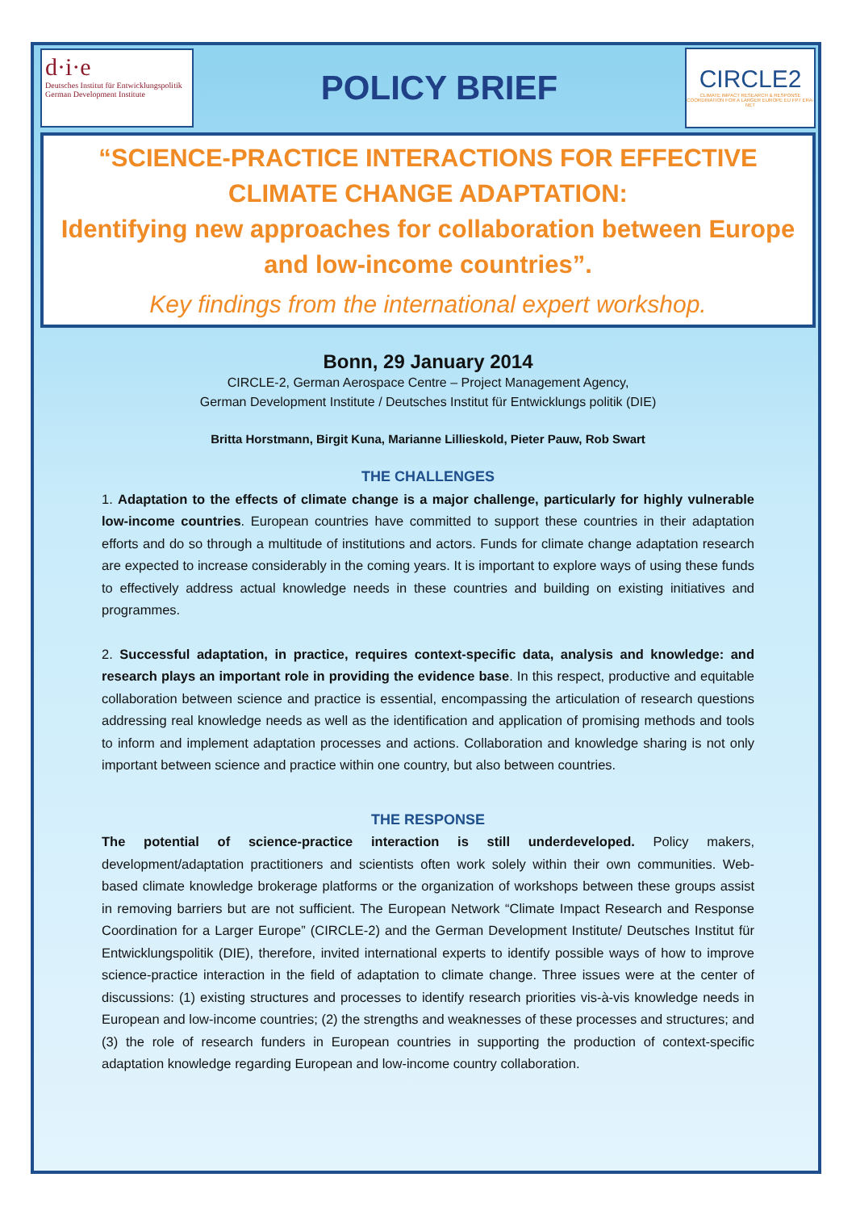d·i·e
Deutsches Institut für Entwicklungspolitik German Development Institute
POLICY BRIEF
CIRCLE2
CLIMATE IMPACT RESEARCH & RESPONSE COORDINATION FOR A LARGER EUROPE EU FP7 ERA-NET
“SCIENCE-PRACTICE INTERACTIONS FOR EFFECTIVE CLIMATE CHANGE ADAPTATION:
Identifying new approaches for collaboration between Europe and low-income countries”.
Key findings from the international expert workshop.
Bonn, 29 January 2014
CIRCLE-2, German Aerospace Centre – Project Management Agency,
German Development Institute / Deutsches Institut für Entwicklungs politik (DIE)
Britta Horstmann, Birgit Kuna, Marianne Lillieskold, Pieter Pauw, Rob Swart
THE CHALLENGES
1. Adaptation to the effects of climate change is a major challenge, particularly for highly vulnerable low-income countries. European countries have committed to support these countries in their adaptation efforts and do so through a multitude of institutions and actors. Funds for climate change adaptation research are expected to increase considerably in the coming years. It is important to explore ways of using these funds to effectively address actual knowledge needs in these countries and building on existing initiatives and programmes.
2. Successful adaptation, in practice, requires context-specific data, analysis and knowledge: and research plays an important role in providing the evidence base. In this respect, productive and equitable collaboration between science and practice is essential, encompassing the articulation of research questions addressing real knowledge needs as well as the identification and application of promising methods and tools to inform and implement adaptation processes and actions. Collaboration and knowledge sharing is not only important between science and practice within one country, but also between countries.
THE RESPONSE
The potential of science-practice interaction is still underdeveloped. Policy makers, development/adaptation practitioners and scientists often work solely within their own communities. Web-based climate knowledge brokerage platforms or the organization of workshops between these groups assist in removing barriers but are not sufficient. The European Network “Climate Impact Research and Response Coordination for a Larger Europe” (CIRCLE-2) and the German Development Institute/ Deutsches Institut für Entwicklungspolitik (DIE), therefore, invited international experts to identify possible ways of how to improve science-practice interaction in the field of adaptation to climate change. Three issues were at the center of discussions: (1) existing structures and processes to identify research priorities vis-à-vis knowledge needs in European and low-income countries; (2) the strengths and weaknesses of these processes and structures; and (3) the role of research funders in European countries in supporting the production of context-specific adaptation knowledge regarding European and low-income country collaboration.